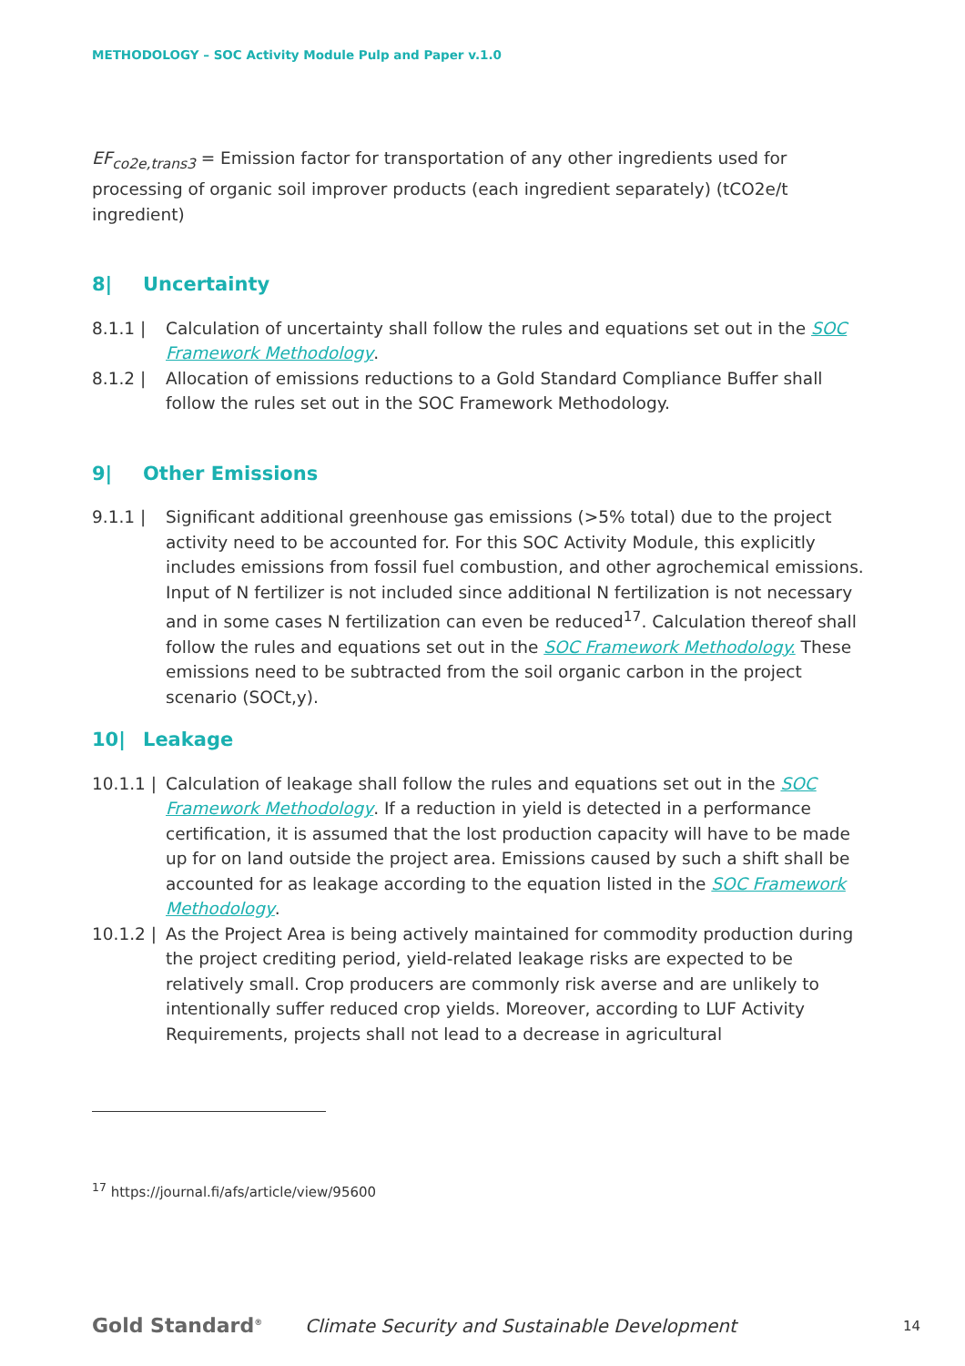METHODOLOGY – SOC Activity Module Pulp and Paper v.1.0
EF<sub>co2e,trans3</sub> = Emission factor for transportation of any other ingredients used for processing of organic soil improver products (each ingredient separately) (tCO2e/t ingredient)
8| Uncertainty
8.1.1 | Calculation of uncertainty shall follow the rules and equations set out in the SOC Framework Methodology.
8.1.2 | Allocation of emissions reductions to a Gold Standard Compliance Buffer shall follow the rules set out in the SOC Framework Methodology.
9| Other Emissions
9.1.1 | Significant additional greenhouse gas emissions (>5% total) due to the project activity need to be accounted for. For this SOC Activity Module, this explicitly includes emissions from fossil fuel combustion, and other agrochemical emissions. Input of N fertilizer is not included since additional N fertilization is not necessary and in some cases N fertilization can even be reduced<sup>17</sup>. Calculation thereof shall follow the rules and equations set out in the SOC Framework Methodology. These emissions need to be subtracted from the soil organic carbon in the project scenario (SOCt,y).
10| Leakage
10.1.1 |
Calculation of leakage shall follow the rules and equations set out in the SOC Framework Methodology. If a reduction in yield is detected in a performance certification, it is assumed that the lost production capacity will have to be made up for on land outside the project area. Emissions caused by such a shift shall be accounted for as leakage according to the equation listed in the SOC Framework Methodology.
10.1.2 |
As the Project Area is being actively maintained for commodity production during the project crediting period, yield-related leakage risks are expected to be relatively small. Crop producers are commonly risk averse and are unlikely to intentionally suffer reduced crop yields. Moreover, according to LUF Activity Requirements, projects shall not lead to a decrease in agricultural
<sup>17</sup> https://journal.fi/afs/article/view/95600
Gold Standard<sup>®</sup>
Climate Security and Sustainable Development
14